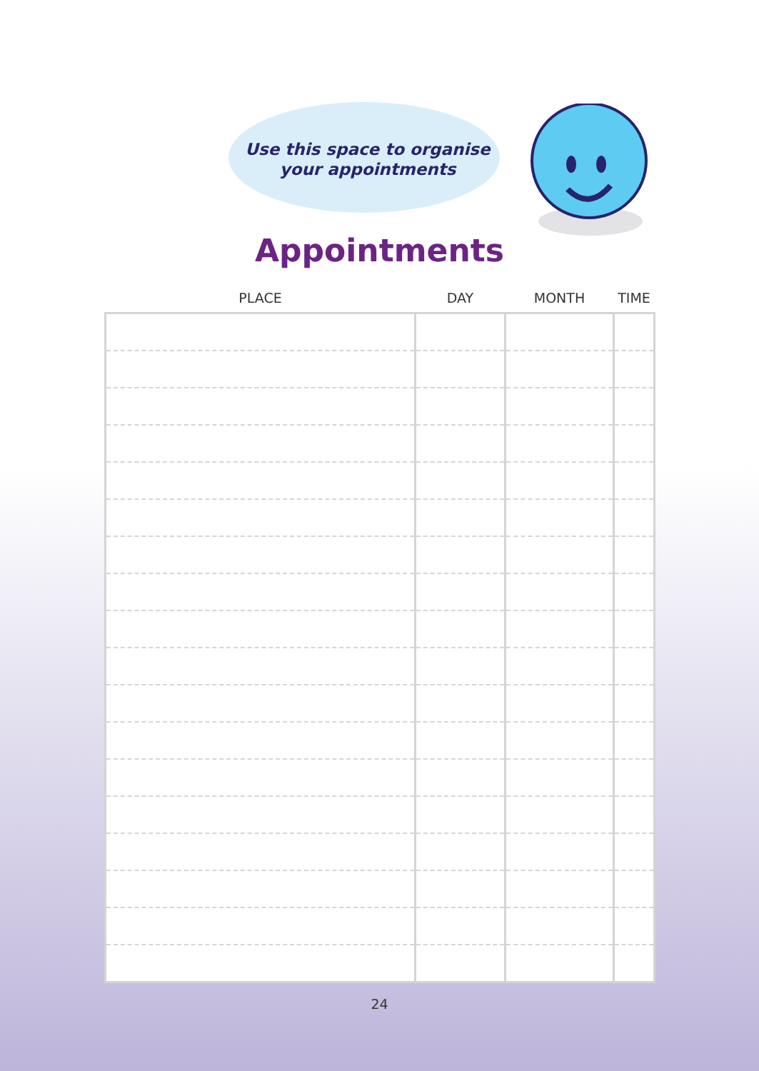Use this space to organise
your appointments
Appointments
| PLACE | DAY | MONTH | TIME |
| --- | --- | --- | --- |
24